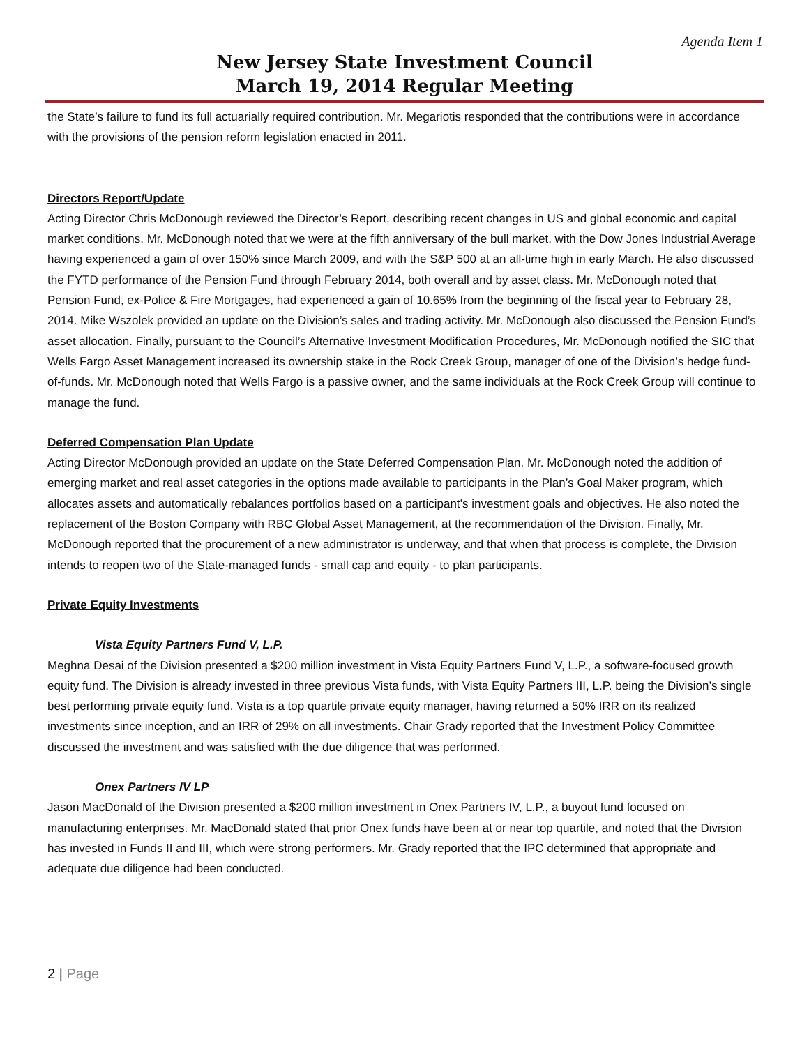Agenda Item 1
New Jersey State Investment Council
March 19, 2014 Regular Meeting
the State’s failure to fund its full actuarially required contribution. Mr. Megariotis responded that the contributions were in accordance with the provisions of the pension reform legislation enacted in 2011.
Directors Report/Update
Acting Director Chris McDonough reviewed the Director’s Report, describing recent changes in US and global economic and capital market conditions. Mr. McDonough noted that we were at the fifth anniversary of the bull market, with the Dow Jones Industrial Average having experienced a gain of over 150% since March 2009, and with the S&P 500 at an all-time high in early March. He also discussed the FYTD performance of the Pension Fund through February 2014, both overall and by asset class. Mr. McDonough noted that Pension Fund, ex-Police & Fire Mortgages, had experienced a gain of 10.65% from the beginning of the fiscal year to February 28, 2014. Mike Wszolek provided an update on the Division’s sales and trading activity. Mr. McDonough also discussed the Pension Fund’s asset allocation. Finally, pursuant to the Council’s Alternative Investment Modification Procedures, Mr. McDonough notified the SIC that Wells Fargo Asset Management increased its ownership stake in the Rock Creek Group, manager of one of the Division’s hedge fund-of-funds. Mr. McDonough noted that Wells Fargo is a passive owner, and the same individuals at the Rock Creek Group will continue to manage the fund.
Deferred Compensation Plan Update
Acting Director McDonough provided an update on the State Deferred Compensation Plan. Mr. McDonough noted the addition of emerging market and real asset categories in the options made available to participants in the Plan’s Goal Maker program, which allocates assets and automatically rebalances portfolios based on a participant’s investment goals and objectives. He also noted the replacement of the Boston Company with RBC Global Asset Management, at the recommendation of the Division. Finally, Mr. McDonough reported that the procurement of a new administrator is underway, and that when that process is complete, the Division intends to reopen two of the State-managed funds - small cap and equity - to plan participants.
Private Equity Investments
Vista Equity Partners Fund V, L.P.
Meghna Desai of the Division presented a $200 million investment in Vista Equity Partners Fund V, L.P., a software-focused growth equity fund. The Division is already invested in three previous Vista funds, with Vista Equity Partners III, L.P. being the Division’s single best performing private equity fund. Vista is a top quartile private equity manager, having returned a 50% IRR on its realized investments since inception, and an IRR of 29% on all investments. Chair Grady reported that the Investment Policy Committee discussed the investment and was satisfied with the due diligence that was performed.
Onex Partners IV LP
Jason MacDonald of the Division presented a $200 million investment in Onex Partners IV, L.P., a buyout fund focused on manufacturing enterprises. Mr. MacDonald stated that prior Onex funds have been at or near top quartile, and noted that the Division has invested in Funds II and III, which were strong performers. Mr. Grady reported that the IPC determined that appropriate and adequate due diligence had been conducted.
2 | Page